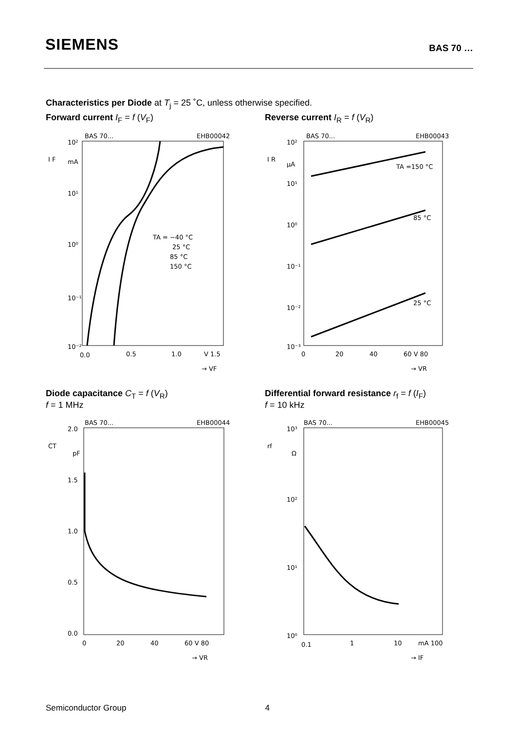SIEMENS
BAS 70 …
Characteristics per Diode at T<sub>j</sub> = 25 ˚C, unless otherwise specified.
Forward current I<sub>F</sub> = f (V<sub>F</sub>)
BAS 70...
EHB00042
10²
10¹
10⁰
10⁻¹
10⁻²
I F
mA
0.0
0.5
1.0
V 1.5
→ VF
TA = −40 °C
25 °C
85 °C
150 °C
Reverse current I<sub>R</sub> = f (V<sub>R</sub>)
BAS 70...
EHB00043
10²
10¹
10⁰
10⁻¹
10⁻²
10⁻³
I R
µA
0
20
40
60 V 80
→ VR
TA =150 °C
85 °C
25 °C
Diode capacitance C<sub>T</sub> = f (V<sub>R</sub>)
f = 1 MHz
BAS 70...
EHB00044
2.0
1.5
1.0
0.5
0.0
CT
pF
0
20
40
60 V 80
→ VR
Differential forward resistance r<sub>f</sub> = f (I<sub>F</sub>)
f = 10 kHz
BAS 70...
EHB00045
10³
10²
10¹
10⁰
rf
Ω
0.1
1
10
mA 100
→ IF
Semiconductor Group 4